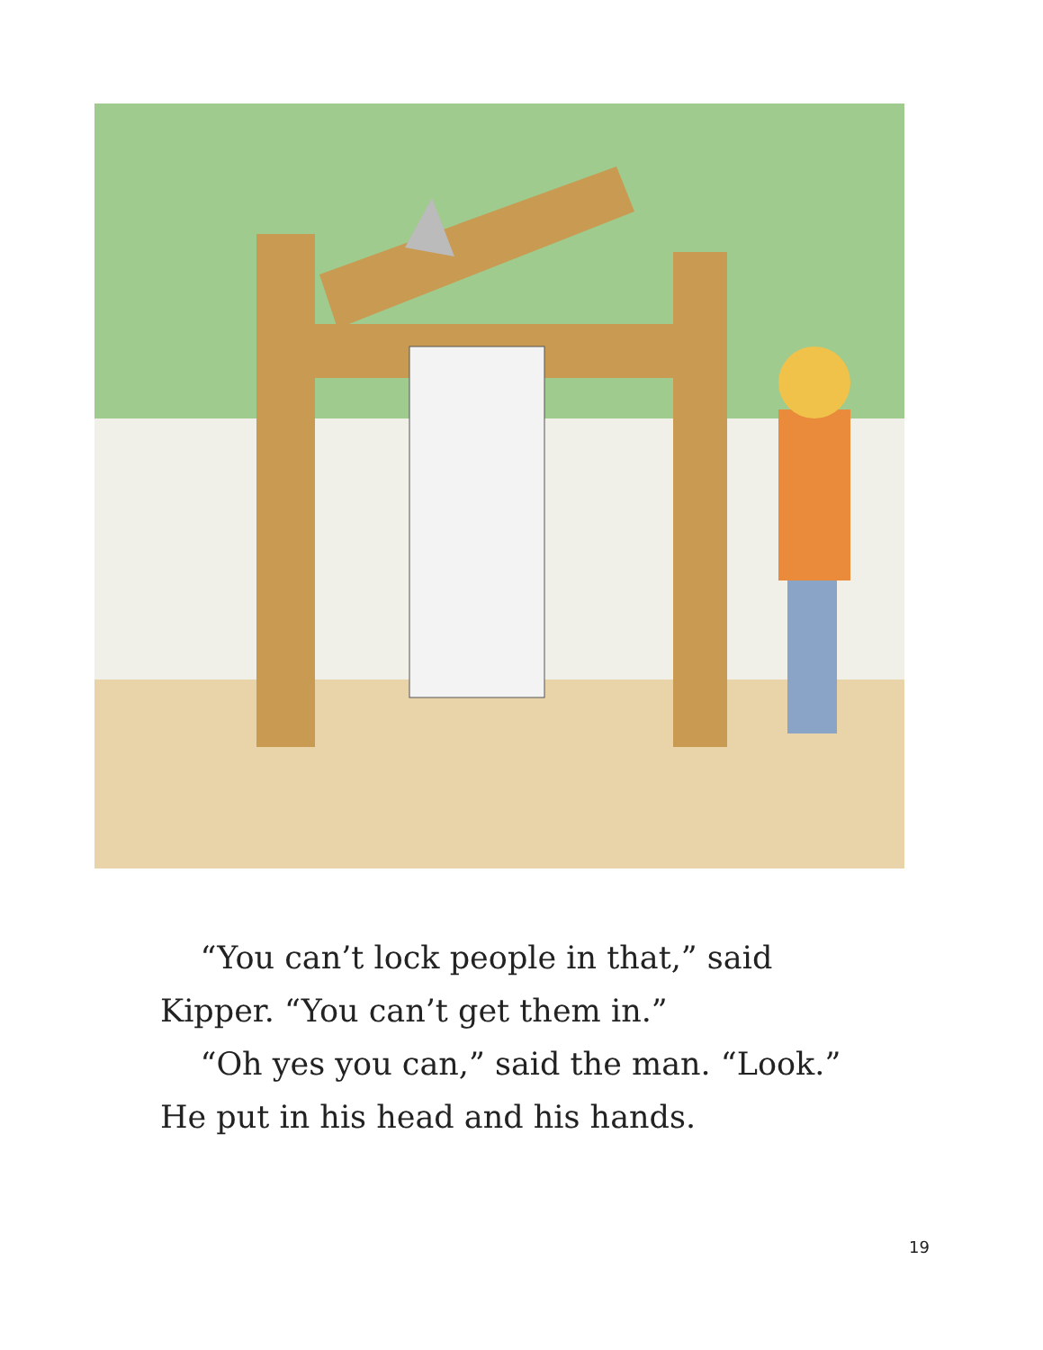“You can’t lock people in that,” said
Kipper. “You can’t get them in.”
“Oh yes you can,” said the man. “Look.”
He put in his head and his hands.
19